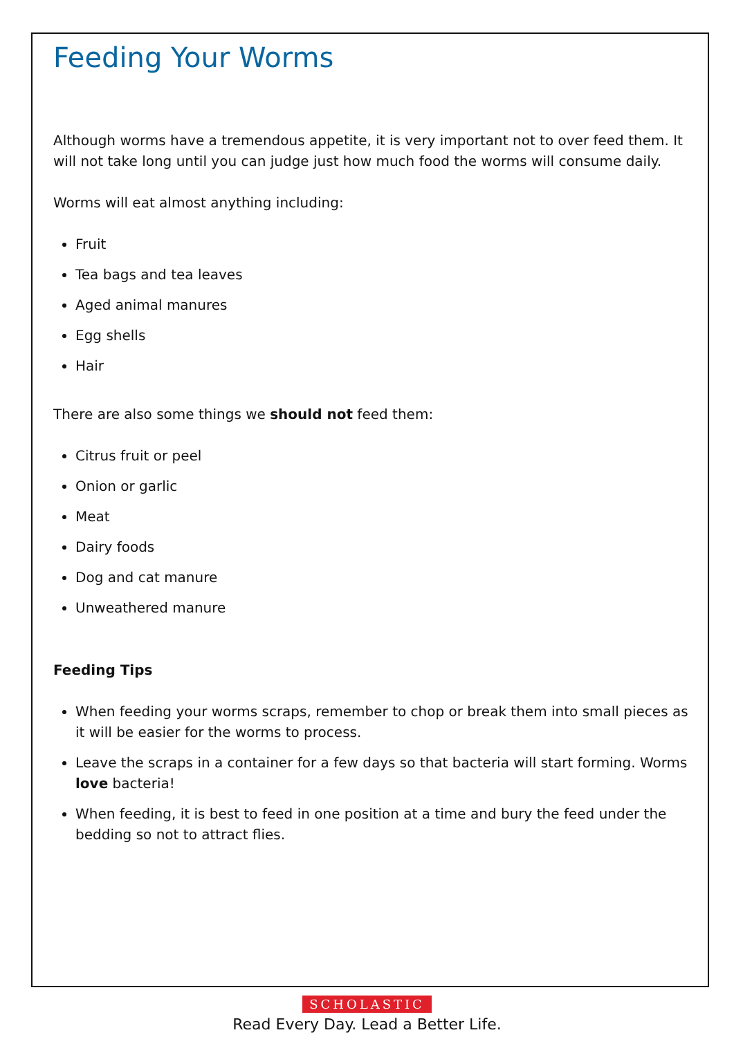Feeding Your Worms
Although worms have a tremendous appetite, it is very important not to over feed them. It will not take long until you can judge just how much food the worms will consume daily.
Worms will eat almost anything including:
Fruit
Tea bags and tea leaves
Aged animal manures
Egg shells
Hair
There are also some things we should not feed them:
Citrus fruit or peel
Onion or garlic
Meat
Dairy foods
Dog and cat manure
Unweathered manure
Feeding Tips
When feeding your worms scraps, remember to chop or break them into small pieces as it will be easier for the worms to process.
Leave the scraps in a container for a few days so that bacteria will start forming. Worms love bacteria!
When feeding, it is best to feed in one position at a time and bury the feed under the bedding so not to attract flies.
SCHOLASTIC
Read Every Day. Lead a Better Life.